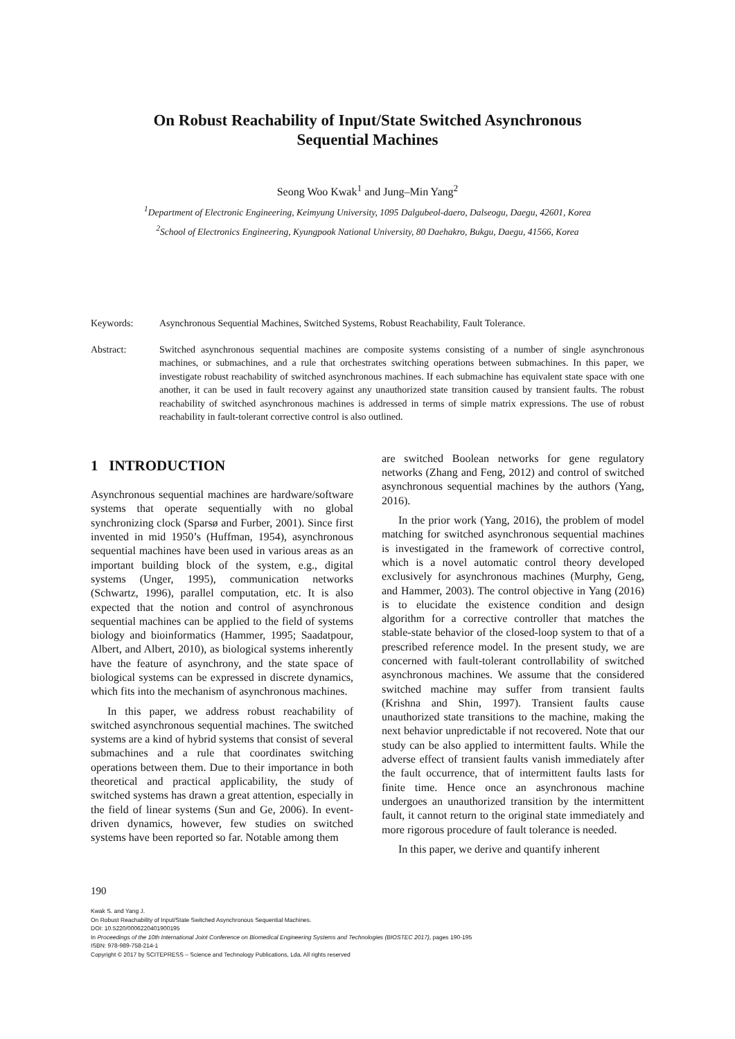On Robust Reachability of Input/State Switched Asynchronous Sequential Machines
Seong Woo Kwak<sup>1</sup> and Jung–Min Yang<sup>2</sup>
<sup>1</sup> Department of Electronic Engineering, Keimyung University, 1095 Dalgubeol-daero, Dalseogu, Daegu, 42601, Korea
<sup>2</sup> School of Electronics Engineering, Kyungpook National University, 80 Daehakro, Bukgu, Daegu, 41566, Korea
Keywords: Asynchronous Sequential Machines, Switched Systems, Robust Reachability, Fault Tolerance.
Abstract: Switched asynchronous sequential machines are composite systems consisting of a number of single asynchronous machines, or submachines, and a rule that orchestrates switching operations between submachines. In this paper, we investigate robust reachability of switched asynchronous machines. If each submachine has equivalent state space with one another, it can be used in fault recovery against any unauthorized state transition caused by transient faults. The robust reachability of switched asynchronous machines is addressed in terms of simple matrix expressions. The use of robust reachability in fault-tolerant corrective control is also outlined.
1 INTRODUCTION
Asynchronous sequential machines are hardware/software systems that operate sequentially with no global synchronizing clock (Sparsø and Furber, 2001). Since first invented in mid 1950’s (Huffman, 1954), asynchronous sequential machines have been used in various areas as an important building block of the system, e.g., digital systems (Unger, 1995), communication networks (Schwartz, 1996), parallel computation, etc. It is also expected that the notion and control of asynchronous sequential machines can be applied to the field of systems biology and bioinformatics (Hammer, 1995; Saadatpour, Albert, and Albert, 2010), as biological systems inherently have the feature of asynchrony, and the state space of biological systems can be expressed in discrete dynamics, which fits into the mechanism of asynchronous machines.
In this paper, we address robust reachability of switched asynchronous sequential machines. The switched systems are a kind of hybrid systems that consist of several submachines and a rule that coordinates switching operations between them. Due to their importance in both theoretical and practical applicability, the study of switched systems has drawn a great attention, especially in the field of linear systems (Sun and Ge, 2006). In event-driven dynamics, however, few studies on switched systems have been reported so far. Notable among them
are switched Boolean networks for gene regulatory networks (Zhang and Feng, 2012) and control of switched asynchronous sequential machines by the authors (Yang, 2016).
In the prior work (Yang, 2016), the problem of model matching for switched asynchronous sequential machines is investigated in the framework of corrective control, which is a novel automatic control theory developed exclusively for asynchronous machines (Murphy, Geng, and Hammer, 2003). The control objective in Yang (2016) is to elucidate the existence condition and design algorithm for a corrective controller that matches the stable-state behavior of the closed-loop system to that of a prescribed reference model. In the present study, we are concerned with fault-tolerant controllability of switched asynchronous machines. We assume that the considered switched machine may suffer from transient faults (Krishna and Shin, 1997). Transient faults cause unauthorized state transitions to the machine, making the next behavior unpredictable if not recovered. Note that our study can be also applied to intermittent faults. While the adverse effect of transient faults vanish immediately after the fault occurrence, that of intermittent faults lasts for finite time. Hence once an asynchronous machine undergoes an unauthorized transition by the intermittent fault, it cannot return to the original state immediately and more rigorous procedure of fault tolerance is needed.
In this paper, we derive and quantify inherent
190
Kwak S. and Yang J.
On Robust Reachability of Input/State Switched Asynchronous Sequential Machines.
DOI: 10.5220/0006220401900195
In Proceedings of the 10th International Joint Conference on Biomedical Engineering Systems and Technologies (BIOSTEC 2017), pages 190-195
ISBN: 978-989-758-214-1
Copyright © 2017 by SCITEPRESS – Science and Technology Publications, Lda. All rights reserved